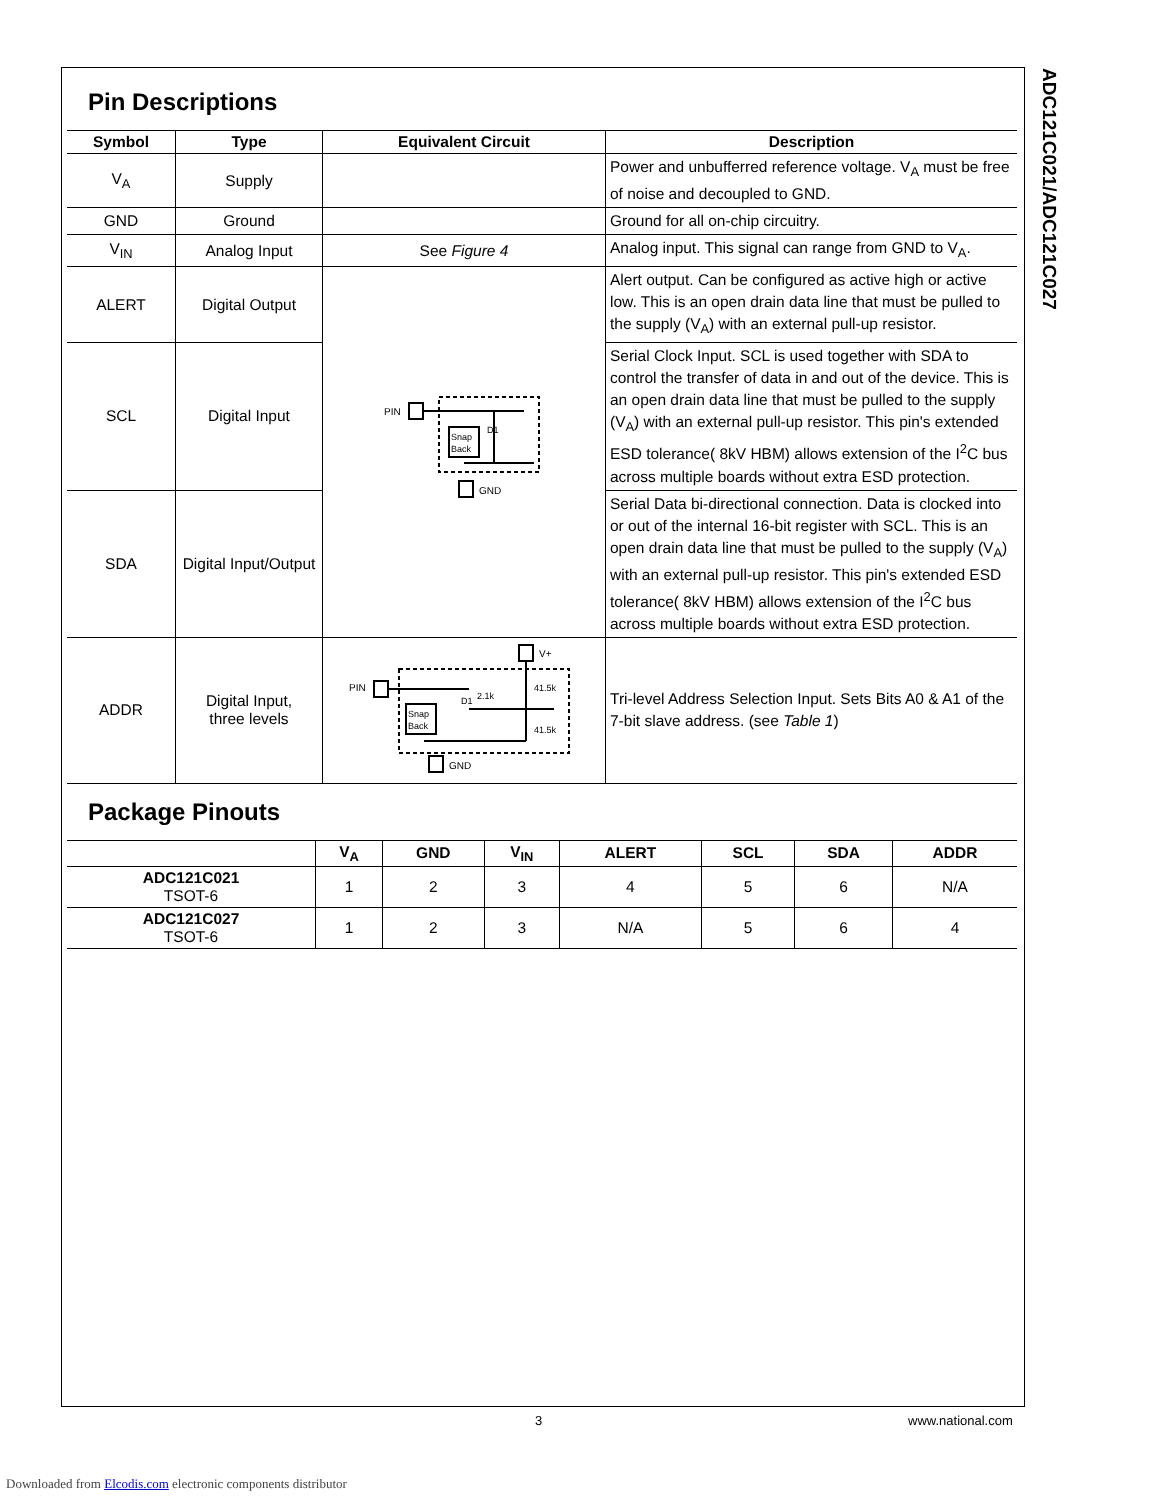ADC121C021/ADC121C027
Pin Descriptions
| Symbol | Type | Equivalent Circuit | Description |
| --- | --- | --- | --- |
| V<sub>A</sub> | Supply | | Power and unbufferred reference voltage. V<sub>A</sub> must be free of noise and decoupled to GND. |
| GND | Ground | | Ground for all on-chip circuitry. |
| V<sub>IN</sub> | Analog Input | See Figure 4 | Analog input. This signal can range from GND to V<sub>A</sub>. |
| ALERT | Digital Output | PIN Snap Back D1 GND | Alert output. Can be configured as active high or active low. This is an open drain data line that must be pulled to the supply (V<sub>A</sub>) with an external pull-up resistor. |
| SCL | Digital Input | | Serial Clock Input. SCL is used together with SDA to control the transfer of data in and out of the device. This is an open drain data line that must be pulled to the supply (V<sub>A</sub>) with an external pull-up resistor. This pin's extended ESD tolerance( 8kV HBM) allows extension of the I<sup>2</sup>C bus across multiple boards without extra ESD protection. |
| SDA | Digital Input/Output | | Serial Data bi-directional connection. Data is clocked into or out of the internal 16-bit register with SCL. This is an open drain data line that must be pulled to the supply (V<sub>A</sub>) with an external pull-up resistor. This pin's extended ESD tolerance( 8kV HBM) allows extension of the I<sup>2</sup>C bus across multiple boards without extra ESD protection. |
| ADDR | Digital Input, three levels | PIN V+ Snap Back 2.1k 41.5k 41.5k GND D1 | Tri-level Address Selection Input. Sets Bits A0 & A1 of the 7-bit slave address. (see Table 1 ) |
Package Pinouts
| | V<sub>A</sub> | GND | V<sub>IN</sub> | ALERT | SCL | SDA | ADDR |
| --- | --- | --- | --- | --- | --- | --- | --- |
| ADC121C021 TSOT-6 | 1 | 2 | 3 | 4 | 5 | 6 | N/A |
| ADC121C027 TSOT-6 | 1 | 2 | 3 | N/A | 5 | 6 | 4 |
3 www.national.com
Downloaded from Elcodis.com electronic components distributor